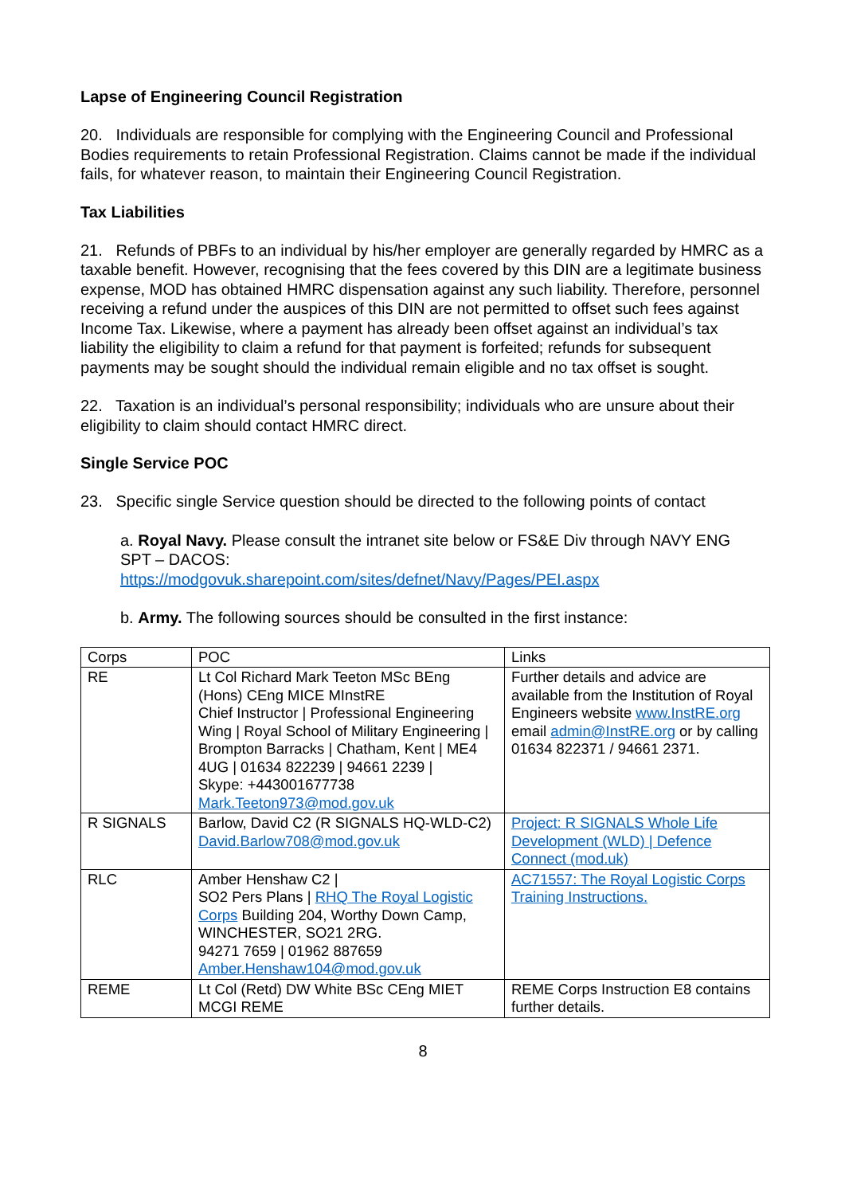Lapse of Engineering Council Registration
20. Individuals are responsible for complying with the Engineering Council and Professional Bodies requirements to retain Professional Registration. Claims cannot be made if the individual fails, for whatever reason, to maintain their Engineering Council Registration.
Tax Liabilities
21. Refunds of PBFs to an individual by his/her employer are generally regarded by HMRC as a taxable benefit. However, recognising that the fees covered by this DIN are a legitimate business expense, MOD has obtained HMRC dispensation against any such liability. Therefore, personnel receiving a refund under the auspices of this DIN are not permitted to offset such fees against Income Tax. Likewise, where a payment has already been offset against an individual’s tax liability the eligibility to claim a refund for that payment is forfeited; refunds for subsequent payments may be sought should the individual remain eligible and no tax offset is sought.
22. Taxation is an individual’s personal responsibility; individuals who are unsure about their eligibility to claim should contact HMRC direct.
Single Service POC
23. Specific single Service question should be directed to the following points of contact
a. Royal Navy. Please consult the intranet site below or FS&E Div through NAVY ENG SPT – DACOS:
https://modgovuk.sharepoint.com/sites/defnet/Navy/Pages/PEI.aspx
b. Army. The following sources should be consulted in the first instance:
| Corps | POC | Links |
| RE | Lt Col Richard Mark Teeton MSc BEng (Hons) CEng MICE MInstRE Chief Instructor / Professional Engineering Wing / Royal School of Military Engineering / Brompton Barracks / Chatham, Kent / ME4 4UG / 01634 822239 / 94661 2239 / Skype: +443001677738 Mark.Teeton973@mod.gov.uk | Further details and advice are available from the Institution of Royal Engineers website www.InstRE.org email admin@InstRE.org or by calling 01634 822371 / 94661 2371. |
| R SIGNALS | Barlow, David C2 (R SIGNALS HQ-WLD-C2) David.Barlow708@mod.gov.uk | Project: R SIGNALS Whole Life Development (WLD) / Defence Connect (mod.uk) |
| RLC | Amber Henshaw C2 / SO2 Pers Plans / RHQ The Royal Logistic Corps Building 204, Worthy Down Camp, WINCHESTER, SO21 2RG. 94271 7659 / 01962 887659 Amber.Henshaw104@mod.gov.uk | AC71557: The Royal Logistic Corps Training Instructions. |
| REME | Lt Col (Retd) DW White BSc CEng MIET MCGI REME | REME Corps Instruction E8 contains further details. |
8